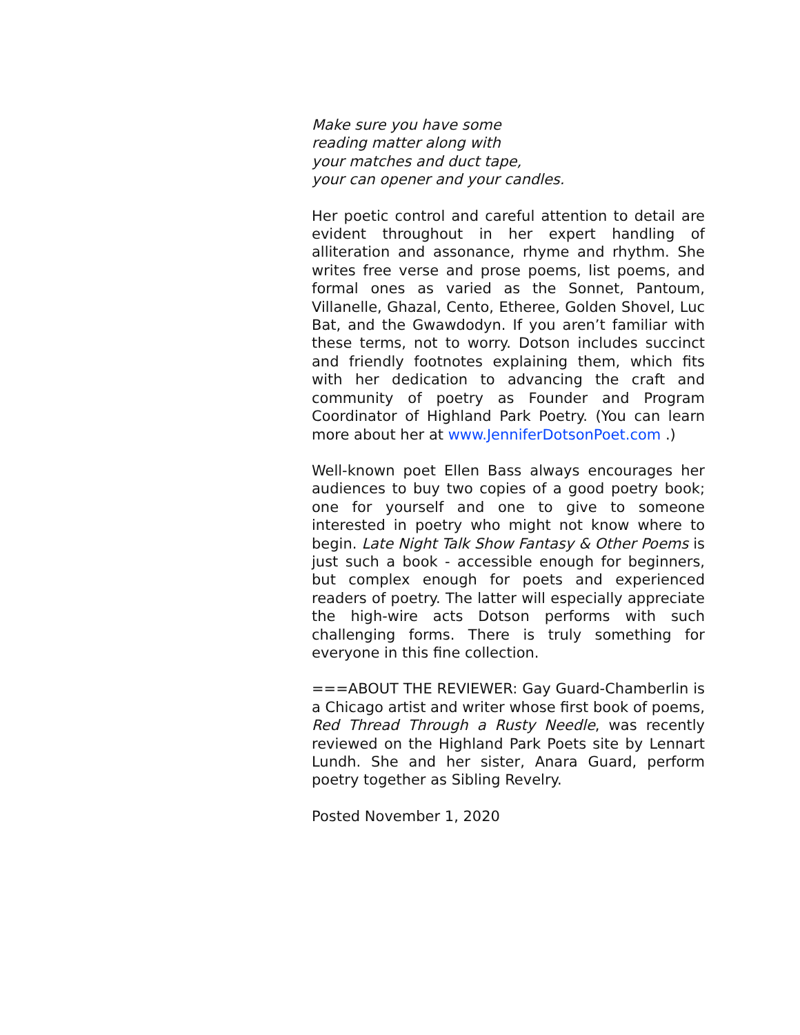Make sure you have some
reading matter along with
your matches and duct tape,
your can opener and your candles.
Her poetic control and careful attention to detail are evident throughout in her expert handling of alliteration and assonance, rhyme and rhythm. She writes free verse and prose poems, list poems, and formal ones as varied as the Sonnet, Pantoum, Villanelle, Ghazal, Cento, Etheree, Golden Shovel, Luc Bat, and the Gwawdodyn. If you aren’t familiar with these terms, not to worry. Dotson includes succinct and friendly footnotes explaining them, which fits with her dedication to advancing the craft and community of poetry as Founder and Program Coordinator of Highland Park Poetry. (You can learn more about her at www.JenniferDotsonPoet.com .)
Well-known poet Ellen Bass always encourages her audiences to buy two copies of a good poetry book; one for yourself and one to give to someone interested in poetry who might not know where to begin. Late Night Talk Show Fantasy & Other Poems is just such a book - accessible enough for beginners, but complex enough for poets and experienced readers of poetry. The latter will especially appreciate the high-wire acts Dotson performs with such challenging forms. There is truly something for everyone in this fine collection.
===ABOUT THE REVIEWER: Gay Guard-Chamberlin is a Chicago artist and writer whose first book of poems, Red Thread Through a Rusty Needle, was recently reviewed on the Highland Park Poets site by Lennart Lundh. She and her sister, Anara Guard, perform poetry together as Sibling Revelry.
Posted November 1, 2020